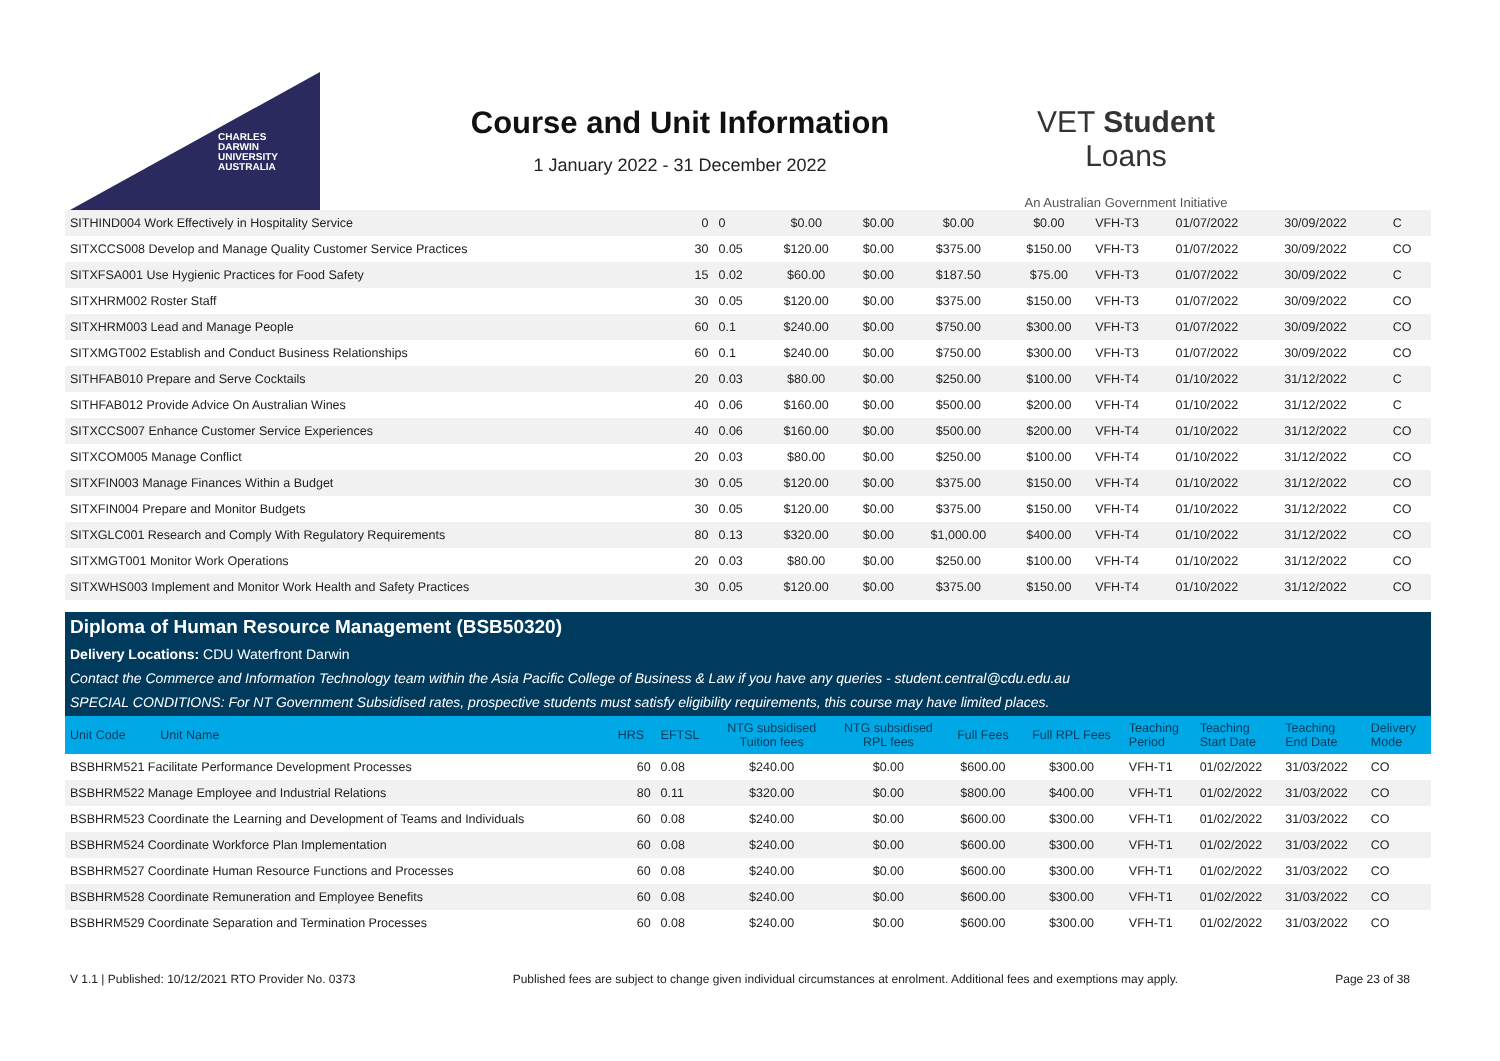CHARLES
DARWIN
UNIVERSITY
AUSTRALIA
Course and Unit Information
1 January 2022 - 31 December 2022
VET Student Loans
An Australian Government Initiative
| SITHIND004 Work Effectively in Hospitality Service | 0 | 0 | $0.00 | $0.00 | $0.00 | $0.00 | VFH-T3 | 01/07/2022 | 30/09/2022 | C |
| SITXCCS008 Develop and Manage Quality Customer Service Practices | 30 | 0.05 | $120.00 | $0.00 | $375.00 | $150.00 | VFH-T3 | 01/07/2022 | 30/09/2022 | CO |
| SITXFSA001 Use Hygienic Practices for Food Safety | 15 | 0.02 | $60.00 | $0.00 | $187.50 | $75.00 | VFH-T3 | 01/07/2022 | 30/09/2022 | C |
| SITXHRM002 Roster Staff | 30 | 0.05 | $120.00 | $0.00 | $375.00 | $150.00 | VFH-T3 | 01/07/2022 | 30/09/2022 | CO |
| SITXHRM003 Lead and Manage People | 60 | 0.1 | $240.00 | $0.00 | $750.00 | $300.00 | VFH-T3 | 01/07/2022 | 30/09/2022 | CO |
| SITXMGT002 Establish and Conduct Business Relationships | 60 | 0.1 | $240.00 | $0.00 | $750.00 | $300.00 | VFH-T3 | 01/07/2022 | 30/09/2022 | CO |
| SITHFAB010 Prepare and Serve Cocktails | 20 | 0.03 | $80.00 | $0.00 | $250.00 | $100.00 | VFH-T4 | 01/10/2022 | 31/12/2022 | C |
| SITHFAB012 Provide Advice On Australian Wines | 40 | 0.06 | $160.00 | $0.00 | $500.00 | $200.00 | VFH-T4 | 01/10/2022 | 31/12/2022 | C |
| SITXCCS007 Enhance Customer Service Experiences | 40 | 0.06 | $160.00 | $0.00 | $500.00 | $200.00 | VFH-T4 | 01/10/2022 | 31/12/2022 | CO |
| SITXCOM005 Manage Conflict | 20 | 0.03 | $80.00 | $0.00 | $250.00 | $100.00 | VFH-T4 | 01/10/2022 | 31/12/2022 | CO |
| SITXFIN003 Manage Finances Within a Budget | 30 | 0.05 | $120.00 | $0.00 | $375.00 | $150.00 | VFH-T4 | 01/10/2022 | 31/12/2022 | CO |
| SITXFIN004 Prepare and Monitor Budgets | 30 | 0.05 | $120.00 | $0.00 | $375.00 | $150.00 | VFH-T4 | 01/10/2022 | 31/12/2022 | CO |
| SITXGLC001 Research and Comply With Regulatory Requirements | 80 | 0.13 | $320.00 | $0.00 | $1,000.00 | $400.00 | VFH-T4 | 01/10/2022 | 31/12/2022 | CO |
| SITXMGT001 Monitor Work Operations | 20 | 0.03 | $80.00 | $0.00 | $250.00 | $100.00 | VFH-T4 | 01/10/2022 | 31/12/2022 | CO |
| SITXWHS003 Implement and Monitor Work Health and Safety Practices | 30 | 0.05 | $120.00 | $0.00 | $375.00 | $150.00 | VFH-T4 | 01/10/2022 | 31/12/2022 | CO |
Diploma of Human Resource Management (BSB50320)
Delivery Locations: CDU Waterfront Darwin
Contact the Commerce and Information Technology team within the Asia Pacific College of Business & Law if you have any queries - student.central@cdu.edu.au
SPECIAL CONDITIONS: For NT Government Subsidised rates, prospective students must satisfy eligibility requirements, this course may have limited places.
| Unit Code Unit Name | HRS | EFTSL | NTG subsidised Tuition fees | NTG subsidised RPL fees | Full Fees | Full RPL Fees | Teaching Period | Teaching Start Date | Teaching End Date | Delivery Mode |
| --- | --- | --- | --- | --- | --- | --- | --- | --- | --- | --- |
| BSBHRM521 Facilitate Performance Development Processes | 60 | 0.08 | $240.00 | $0.00 | $600.00 | $300.00 | VFH-T1 | 01/02/2022 | 31/03/2022 | CO |
| BSBHRM522 Manage Employee and Industrial Relations | 80 | 0.11 | $320.00 | $0.00 | $800.00 | $400.00 | VFH-T1 | 01/02/2022 | 31/03/2022 | CO |
| BSBHRM523 Coordinate the Learning and Development of Teams and Individuals | 60 | 0.08 | $240.00 | $0.00 | $600.00 | $300.00 | VFH-T1 | 01/02/2022 | 31/03/2022 | CO |
| BSBHRM524 Coordinate Workforce Plan Implementation | 60 | 0.08 | $240.00 | $0.00 | $600.00 | $300.00 | VFH-T1 | 01/02/2022 | 31/03/2022 | CO |
| BSBHRM527 Coordinate Human Resource Functions and Processes | 60 | 0.08 | $240.00 | $0.00 | $600.00 | $300.00 | VFH-T1 | 01/02/2022 | 31/03/2022 | CO |
| BSBHRM528 Coordinate Remuneration and Employee Benefits | 60 | 0.08 | $240.00 | $0.00 | $600.00 | $300.00 | VFH-T1 | 01/02/2022 | 31/03/2022 | CO |
| BSBHRM529 Coordinate Separation and Termination Processes | 60 | 0.08 | $240.00 | $0.00 | $600.00 | $300.00 | VFH-T1 | 01/02/2022 | 31/03/2022 | CO |
V 1.1 | Published: 10/12/2021 RTO Provider No. 0373 Published fees are subject to change given individual circumstances at enrolment. Additional fees and exemptions may apply. Page 23 of 38